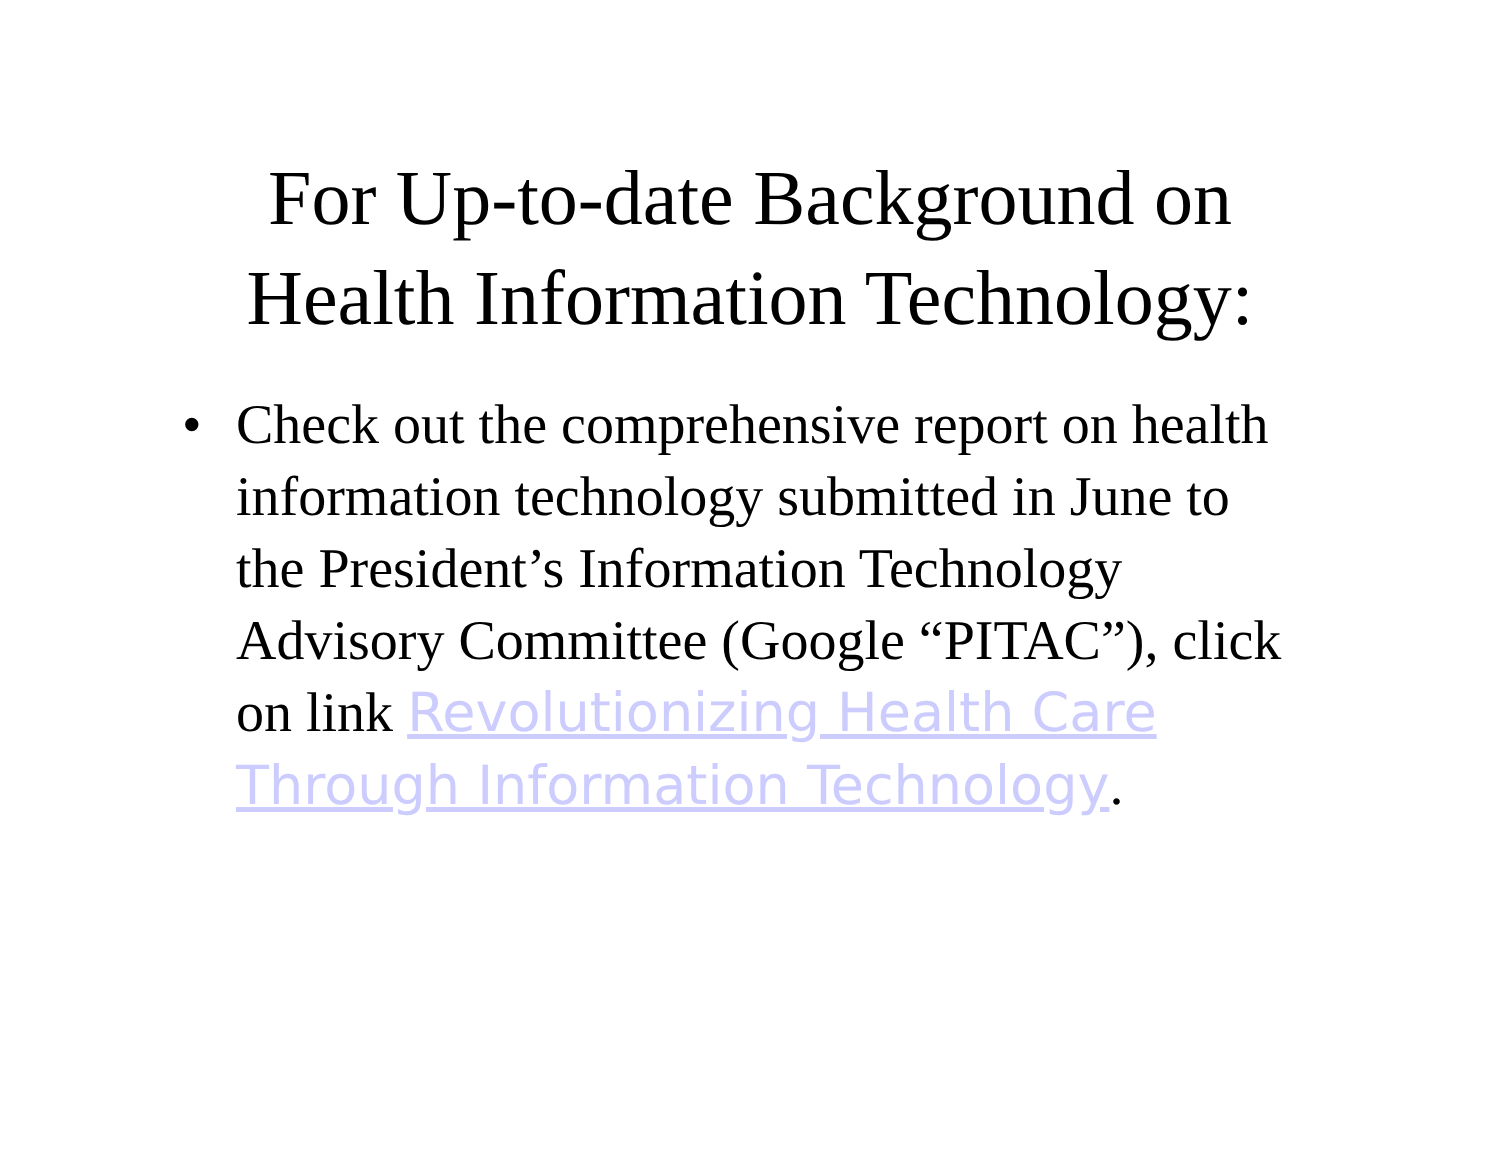For Up-to-date Background on
Health Information Technology:
• Check out the comprehensive report on health information technology submitted in June to the President’s Information Technology Advisory Committee (Google “PITAC”), click on link Revolutionizing Health Care Through Information Technology.